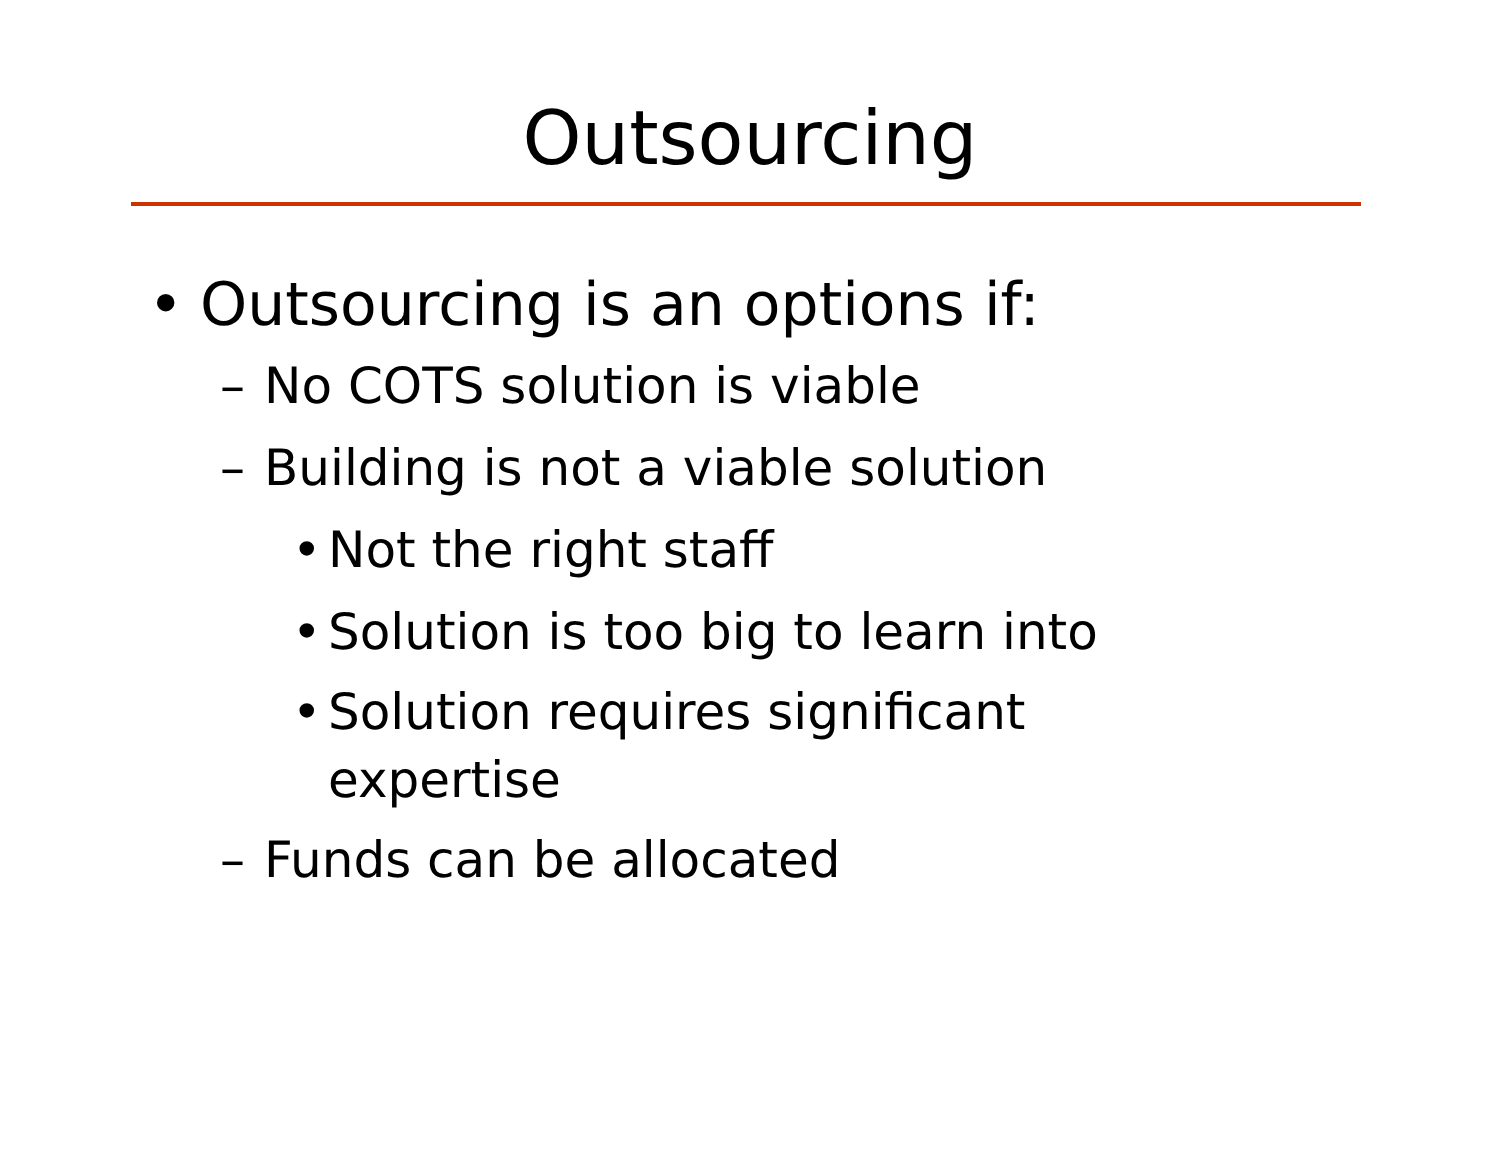Outsourcing
• Outsourcing is an options if:
– No COTS solution is viable
– Building is not a viable solution
• Not the right staff
• Solution is too big to learn into
• Solution requires significant
expertise
– Funds can be allocated